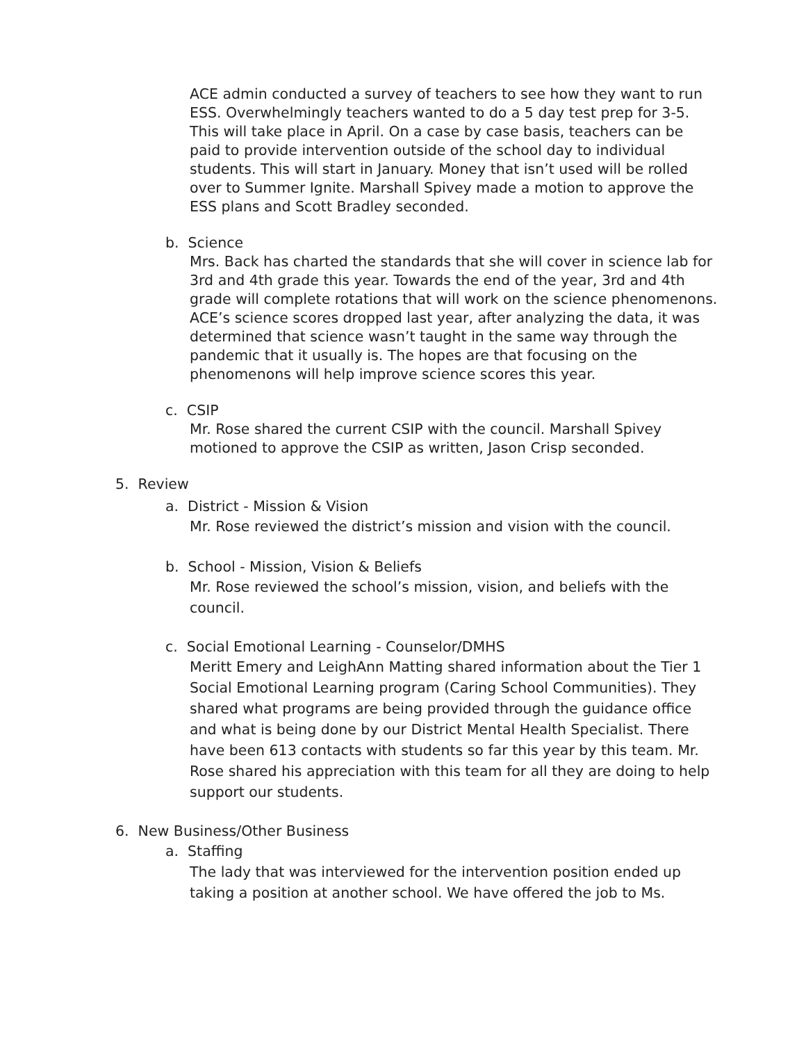ACE admin conducted a survey of teachers to see how they want to run ESS. Overwhelmingly teachers wanted to do a 5 day test prep for 3-5. This will take place in April. On a case by case basis, teachers can be paid to provide intervention outside of the school day to individual students. This will start in January. Money that isn’t used will be rolled over to Summer Ignite. Marshall Spivey made a motion to approve the ESS plans and Scott Bradley seconded.
b. Science
Mrs. Back has charted the standards that she will cover in science lab for 3rd and 4th grade this year. Towards the end of the year, 3rd and 4th grade will complete rotations that will work on the science phenomenons. ACE’s science scores dropped last year, after analyzing the data, it was determined that science wasn’t taught in the same way through the pandemic that it usually is. The hopes are that focusing on the phenomenons will help improve science scores this year.
c. CSIP
Mr. Rose shared the current CSIP with the council. Marshall Spivey motioned to approve the CSIP as written, Jason Crisp seconded.
5. Review
a. District - Mission & Vision
Mr. Rose reviewed the district’s mission and vision with the council.
b. School - Mission, Vision & Beliefs
Mr. Rose reviewed the school’s mission, vision, and beliefs with the council.
c. Social Emotional Learning - Counselor/DMHS
Meritt Emery and LeighAnn Matting shared information about the Tier 1 Social Emotional Learning program (Caring School Communities). They shared what programs are being provided through the guidance office and what is being done by our District Mental Health Specialist. There have been 613 contacts with students so far this year by this team. Mr. Rose shared his appreciation with this team for all they are doing to help support our students.
6. New Business/Other Business
a. Staffing
The lady that was interviewed for the intervention position ended up taking a position at another school. We have offered the job to Ms.